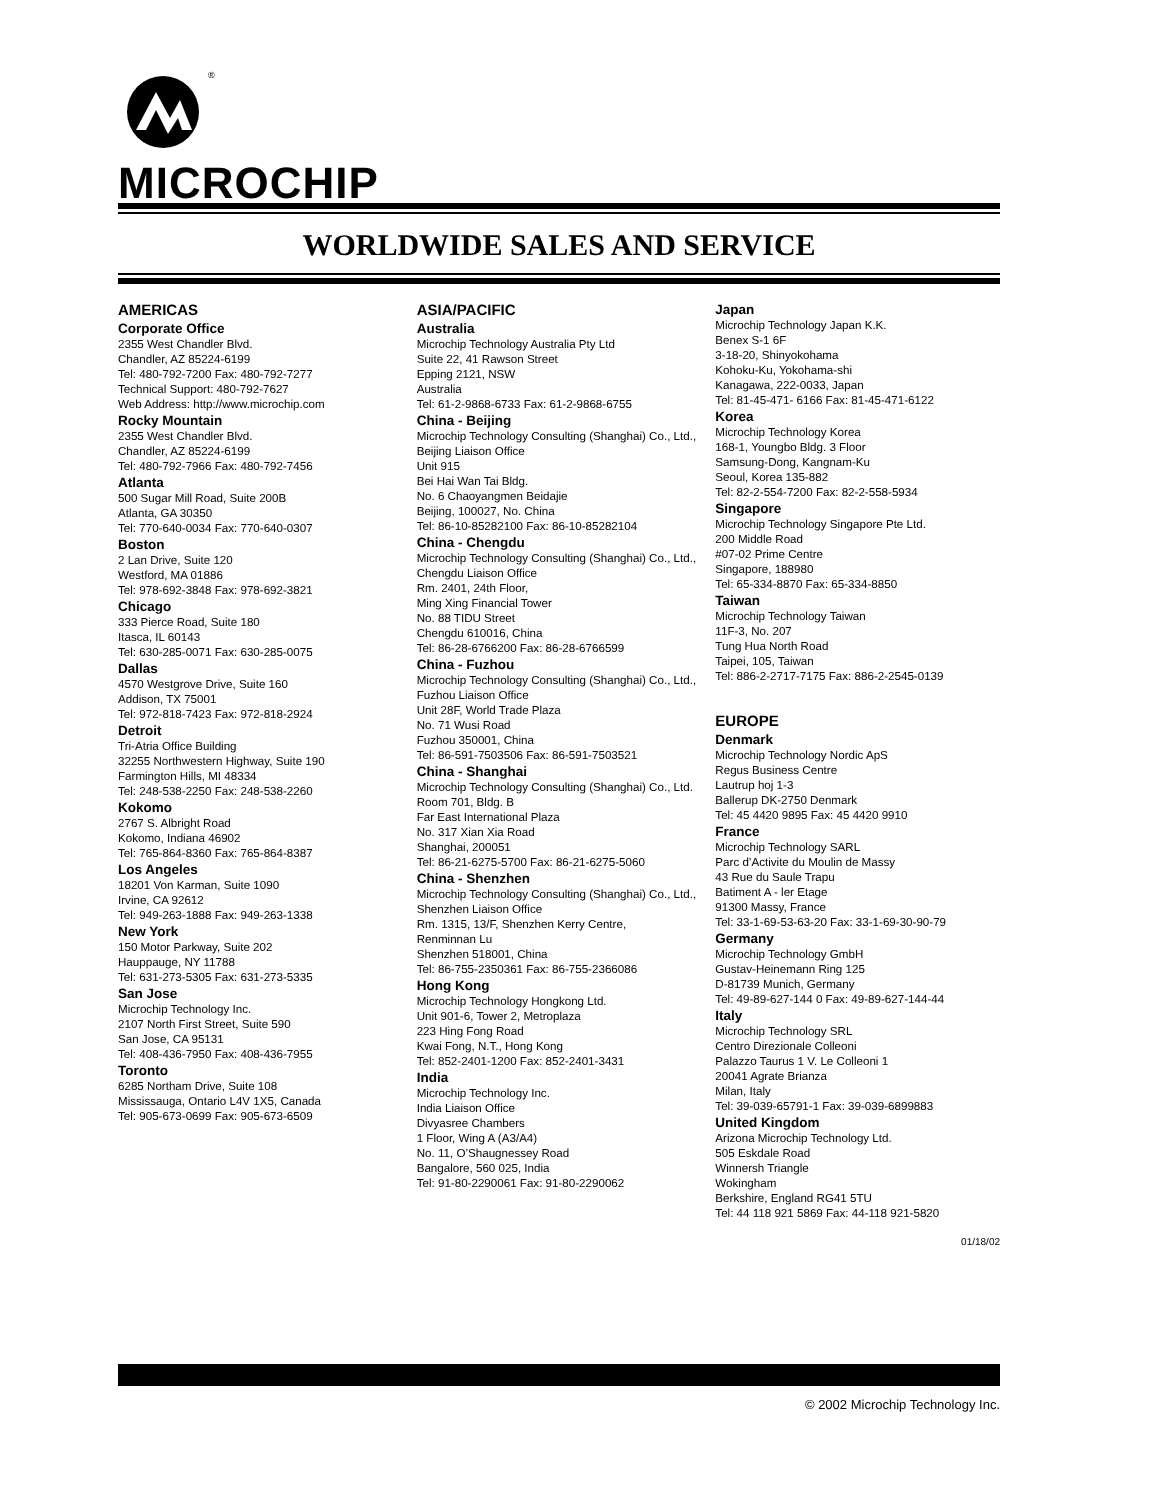®
MICROCHIP
WORLDWIDE SALES AND SERVICE
AMERICAS
Corporate Office
2355 West Chandler Blvd.
Chandler, AZ 85224-6199
Tel: 480-792-7200 Fax: 480-792-7277
Technical Support: 480-792-7627
Web Address: http://www.microchip.com
Rocky Mountain
2355 West Chandler Blvd.
Chandler, AZ 85224-6199
Tel: 480-792-7966 Fax: 480-792-7456
Atlanta
500 Sugar Mill Road, Suite 200B
Atlanta, GA 30350
Tel: 770-640-0034 Fax: 770-640-0307
Boston
2 Lan Drive, Suite 120
Westford, MA 01886
Tel: 978-692-3848 Fax: 978-692-3821
Chicago
333 Pierce Road, Suite 180
Itasca, IL 60143
Tel: 630-285-0071 Fax: 630-285-0075
Dallas
4570 Westgrove Drive, Suite 160
Addison, TX 75001
Tel: 972-818-7423 Fax: 972-818-2924
Detroit
Tri-Atria Office Building
32255 Northwestern Highway, Suite 190
Farmington Hills, MI 48334
Tel: 248-538-2250 Fax: 248-538-2260
Kokomo
2767 S. Albright Road
Kokomo, Indiana 46902
Tel: 765-864-8360 Fax: 765-864-8387
Los Angeles
18201 Von Karman, Suite 1090
Irvine, CA 92612
Tel: 949-263-1888 Fax: 949-263-1338
New York
150 Motor Parkway, Suite 202
Hauppauge, NY 11788
Tel: 631-273-5305 Fax: 631-273-5335
San Jose
Microchip Technology Inc.
2107 North First Street, Suite 590
San Jose, CA 95131
Tel: 408-436-7950 Fax: 408-436-7955
Toronto
6285 Northam Drive, Suite 108
Mississauga, Ontario L4V 1X5, Canada
Tel: 905-673-0699 Fax: 905-673-6509
ASIA/PACIFIC
Australia
Microchip Technology Australia Pty Ltd
Suite 22, 41 Rawson Street
Epping 2121, NSW
Australia
Tel: 61-2-9868-6733 Fax: 61-2-9868-6755
China - Beijing
Microchip Technology Consulting (Shanghai) Co., Ltd., Beijing Liaison Office
Unit 915
Bei Hai Wan Tai Bldg.
No. 6 Chaoyangmen Beidajie
Beijing, 100027, No. China
Tel: 86-10-85282100 Fax: 86-10-85282104
China - Chengdu
Microchip Technology Consulting (Shanghai) Co., Ltd., Chengdu Liaison Office
Rm. 2401, 24th Floor,
Ming Xing Financial Tower
No. 88 TIDU Street
Chengdu 610016, China
Tel: 86-28-6766200 Fax: 86-28-6766599
China - Fuzhou
Microchip Technology Consulting (Shanghai) Co., Ltd., Fuzhou Liaison Office
Unit 28F, World Trade Plaza
No. 71 Wusi Road
Fuzhou 350001, China
Tel: 86-591-7503506 Fax: 86-591-7503521
China - Shanghai
Microchip Technology Consulting (Shanghai) Co., Ltd.
Room 701, Bldg. B
Far East International Plaza
No. 317 Xian Xia Road
Shanghai, 200051
Tel: 86-21-6275-5700 Fax: 86-21-6275-5060
China - Shenzhen
Microchip Technology Consulting (Shanghai) Co., Ltd., Shenzhen Liaison Office
Rm. 1315, 13/F, Shenzhen Kerry Centre,
Renminnan Lu
Shenzhen 518001, China
Tel: 86-755-2350361 Fax: 86-755-2366086
Hong Kong
Microchip Technology Hongkong Ltd.
Unit 901-6, Tower 2, Metroplaza
223 Hing Fong Road
Kwai Fong, N.T., Hong Kong
Tel: 852-2401-1200 Fax: 852-2401-3431
India
Microchip Technology Inc.
India Liaison Office
Divyasree Chambers
1 Floor, Wing A (A3/A4)
No. 11, O’Shaugnessey Road
Bangalore, 560 025, India
Tel: 91-80-2290061 Fax: 91-80-2290062
Japan
Microchip Technology Japan K.K.
Benex S-1 6F
3-18-20, Shinyokohama
Kohoku-Ku, Yokohama-shi
Kanagawa, 222-0033, Japan
Tel: 81-45-471- 6166 Fax: 81-45-471-6122
Korea
Microchip Technology Korea
168-1, Youngbo Bldg. 3 Floor
Samsung-Dong, Kangnam-Ku
Seoul, Korea 135-882
Tel: 82-2-554-7200 Fax: 82-2-558-5934
Singapore
Microchip Technology Singapore Pte Ltd.
200 Middle Road
#07-02 Prime Centre
Singapore, 188980
Tel: 65-334-8870 Fax: 65-334-8850
Taiwan
Microchip Technology Taiwan
11F-3, No. 207
Tung Hua North Road
Taipei, 105, Taiwan
Tel: 886-2-2717-7175 Fax: 886-2-2545-0139
EUROPE
Denmark
Microchip Technology Nordic ApS
Regus Business Centre
Lautrup hoj 1-3
Ballerup DK-2750 Denmark
Tel: 45 4420 9895 Fax: 45 4420 9910
France
Microchip Technology SARL
Parc d’Activite du Moulin de Massy
43 Rue du Saule Trapu
Batiment A - ler Etage
91300 Massy, France
Tel: 33-1-69-53-63-20 Fax: 33-1-69-30-90-79
Germany
Microchip Technology GmbH
Gustav-Heinemann Ring 125
D-81739 Munich, Germany
Tel: 49-89-627-144 0 Fax: 49-89-627-144-44
Italy
Microchip Technology SRL
Centro Direzionale Colleoni
Palazzo Taurus 1 V. Le Colleoni 1
20041 Agrate Brianza
Milan, Italy
Tel: 39-039-65791-1 Fax: 39-039-6899883
United Kingdom
Arizona Microchip Technology Ltd.
505 Eskdale Road
Winnersh Triangle
Wokingham
Berkshire, England RG41 5TU
Tel: 44 118 921 5869 Fax: 44-118 921-5820
01/18/02
© 2002 Microchip Technology Inc.